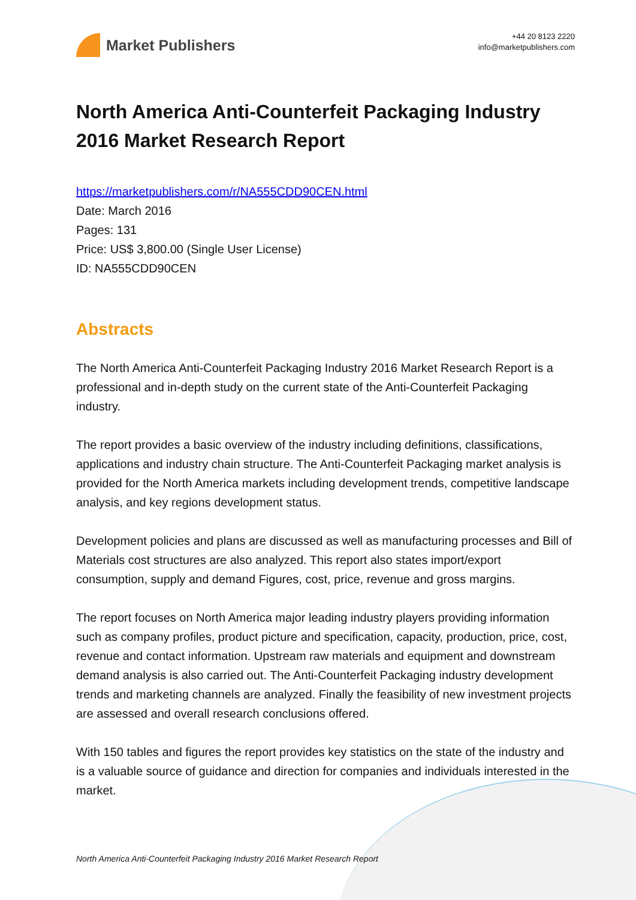Market Publishers
+44 20 8123 2220
info@marketpublishers.com
North America Anti-Counterfeit Packaging Industry 2016 Market Research Report
https://marketpublishers.com/r/NA555CDD90CEN.html
Date: March 2016
Pages: 131
Price: US$ 3,800.00 (Single User License)
ID: NA555CDD90CEN
Abstracts
The North America Anti-Counterfeit Packaging Industry 2016 Market Research Report is a professional and in-depth study on the current state of the Anti-Counterfeit Packaging industry.
The report provides a basic overview of the industry including definitions, classifications, applications and industry chain structure. The Anti-Counterfeit Packaging market analysis is provided for the North America markets including development trends, competitive landscape analysis, and key regions development status.
Development policies and plans are discussed as well as manufacturing processes and Bill of Materials cost structures are also analyzed. This report also states import/export consumption, supply and demand Figures, cost, price, revenue and gross margins.
The report focuses on North America major leading industry players providing information such as company profiles, product picture and specification, capacity, production, price, cost, revenue and contact information. Upstream raw materials and equipment and downstream demand analysis is also carried out. The Anti-Counterfeit Packaging industry development trends and marketing channels are analyzed. Finally the feasibility of new investment projects are assessed and overall research conclusions offered.
With 150 tables and figures the report provides key statistics on the state of the industry and is a valuable source of guidance and direction for companies and individuals interested in the market.
North America Anti-Counterfeit Packaging Industry 2016 Market Research Report